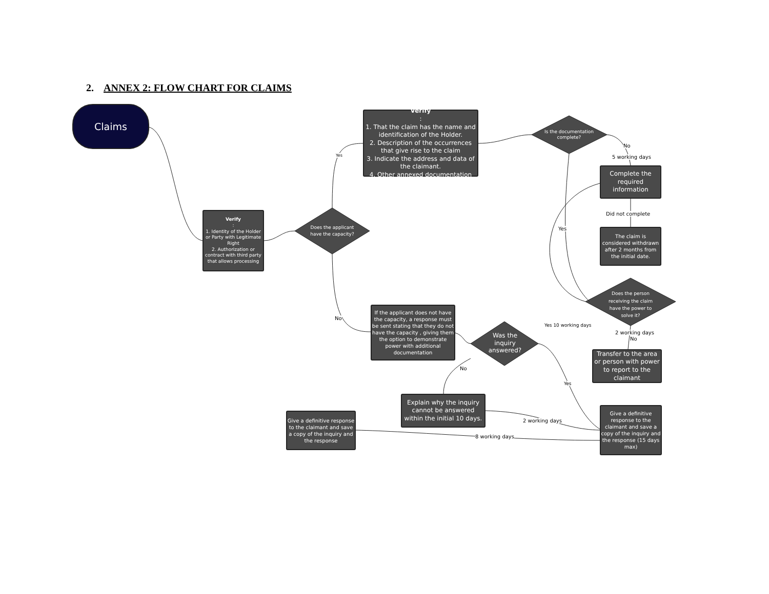2. ANNEX 2: FLOW CHART FOR CLAIMS
Claims
Verify:
1. Identity of the Holder or Party with Legitimate Right
2. Authorization or contract with third party that allows processing
Does the applicant have the capacity?
Verify:
1. That the claim has the name and identification of the Holder.
2. Description of the occurrences that give rise to the claim
3. Indicate the address and data of the claimant.
4. Other annexed documentation
Is the documentation complete?
Complete the required information
The claim is considered withdrawn after 2 months from the initial date.
Does the person receiving the claim have the power to solve it?
If the applicant does not have the capacity, a response must be sent stating that they do not have the capacity , giving them the option to demonstrate power with additional documentation
Was the inquiry answered?
Transfer to the area or person with power to report to the claimant
Explain why the inquiry cannot be answered within the initial 10 days.
Give a definitive response to the claimant and save a copy of the inquiry and the response
Give a definitive response to the claimant and save a copy of the inquiry and the response (15 days max)
Yes
No
No
5 working days
Did not complete
Yes
Yes 10 working days
2 working days
No
No
Yes
2 working days
8 working days